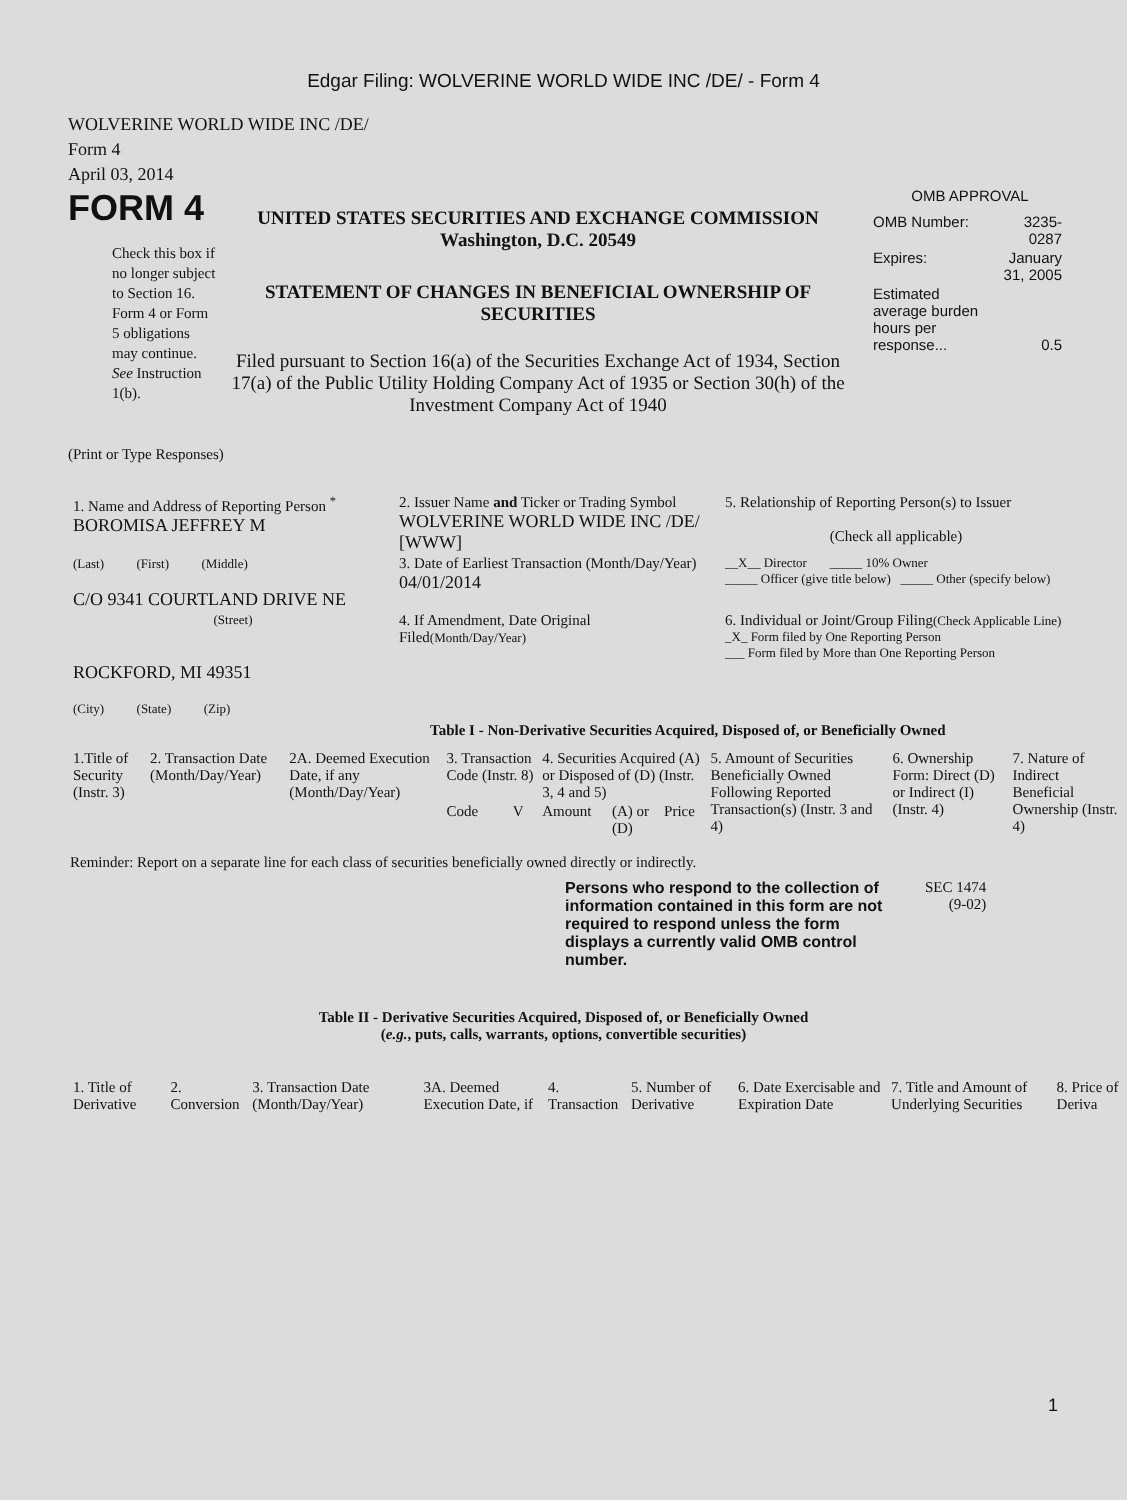Edgar Filing: WOLVERINE WORLD WIDE INC /DE/ - Form 4
WOLVERINE WORLD WIDE INC /DE/
Form 4
April 03, 2014
FORM 4
Check this box if no longer subject to Section 16. Form 4 or Form 5 obligations may continue. See Instruction 1(b).
UNITED STATES SECURITIES AND EXCHANGE COMMISSION
Washington, D.C. 20549
STATEMENT OF CHANGES IN BENEFICIAL OWNERSHIP OF SECURITIES
Filed pursuant to Section 16(a) of the Securities Exchange Act of 1934, Section 17(a) of the Public Utility Holding Company Act of 1935 or Section 30(h) of the Investment Company Act of 1940
OMB APPROVAL
| OMB Number: | 3235-0287 |
| Expires: | January 31, 2005 |
| Estimated average burden hours per response... | 0.5 |
(Print or Type Responses)
| 1. Name and Address of Reporting Person <sup>*</sup> BOROMISA JEFFREY M | 2. Issuer Name and Ticker or Trading Symbol WOLVERINE WORLD WIDE INC /DE/ [WWW] | 5. Relationship of Reporting Person(s) to Issuer (Check all applicable) |
| (Last) (First) (Middle) C/O 9341 COURTLAND DRIVE NE | 3. Date of Earliest Transaction (Month/Day/Year) 04/01/2014 | __X__ Director _____ 10% Owner _____ Officer (give title below) _____ Other (specify below) |
| (Street) ROCKFORD, MI 49351 (City) (State) (Zip) | 4. If Amendment, Date Original Filed (Month/Day/Year) | 6. Individual or Joint/Group Filing (Check Applicable Line) _X_ Form filed by One Reporting Person ___ Form filed by More than One Reporting Person |
Table I - Non-Derivative Securities Acquired, Disposed of, or Beneficially Owned
| 1.Title of Security (Instr. 3) | 2. Transaction Date (Month/Day/Year) | 2A. Deemed Execution Date, if any (Month/Day/Year) | 3. Transaction Code (Instr. 8) | | 4. Securities Acquired (A) or Disposed of (D) (Instr. 3, 4 and 5) | | | 5. Amount of Securities Beneficially Owned Following Reported Transaction(s) (Instr. 3 and 4) | 6. Ownership Form: Direct (D) or Indirect (I) (Instr. 4) | 7. Nature of Indirect Beneficial Ownership (Instr. 4) |
| --- | --- | --- | --- | --- | --- | --- | --- | --- | --- | --- |
| | | | Code | V | Amount | (A) or (D) | Price | | | |
Reminder: Report on a separate line for each class of securities beneficially owned directly or indirectly.
Persons who respond to the collection of information contained in this form are not required to respond unless the form displays a currently valid OMB control number.
SEC 1474
(9-02)
Table II - Derivative Securities Acquired, Disposed of, or Beneficially Owned
(e.g., puts, calls, warrants, options, convertible securities)
| 1. Title of Derivative | 2. Conversion | 3. Transaction Date (Month/Day/Year) | 3A. Deemed Execution Date, if | 4. Transaction | 5. Number of Derivative | 6. Date Exercisable and Expiration Date | 7. Title and Amount of Underlying Securities | 8. Price of Deriva |
| --- | --- | --- | --- | --- | --- | --- | --- | --- |
1